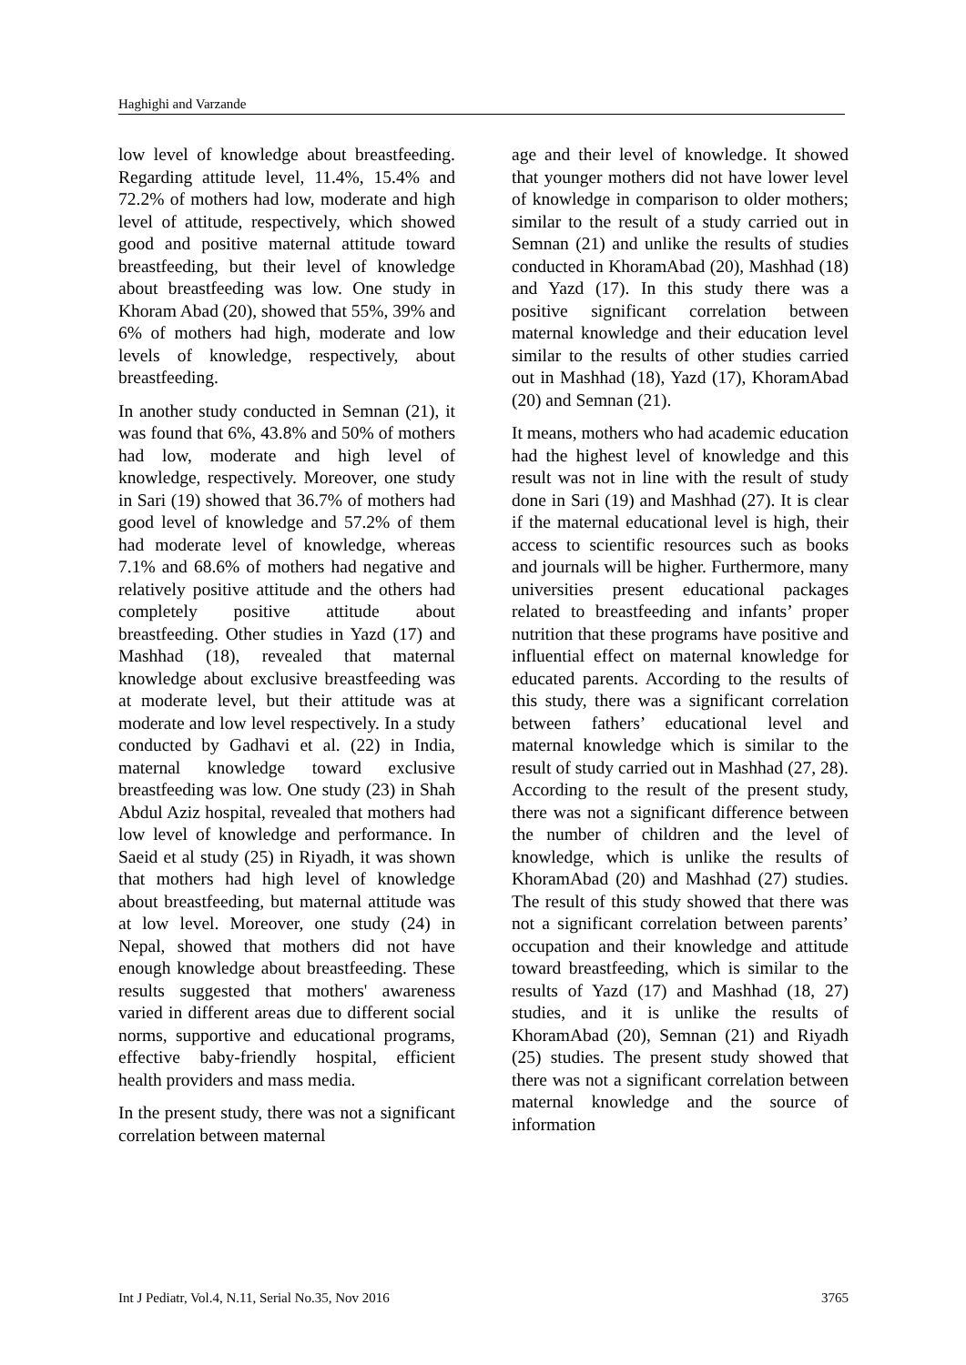Haghighi and Varzande
low level of knowledge about breastfeeding. Regarding attitude level, 11.4%, 15.4% and 72.2% of mothers had low, moderate and high level of attitude, respectively, which showed good and positive maternal attitude toward breastfeeding, but their level of knowledge about breastfeeding was low. One study in Khoram Abad (20), showed that 55%, 39% and 6% of mothers had high, moderate and low levels of knowledge, respectively, about breastfeeding.
In another study conducted in Semnan (21), it was found that 6%, 43.8% and 50% of mothers had low, moderate and high level of knowledge, respectively. Moreover, one study in Sari (19) showed that 36.7% of mothers had good level of knowledge and 57.2% of them had moderate level of knowledge, whereas 7.1% and 68.6% of mothers had negative and relatively positive attitude and the others had completely positive attitude about breastfeeding. Other studies in Yazd (17) and Mashhad (18), revealed that maternal knowledge about exclusive breastfeeding was at moderate level, but their attitude was at moderate and low level respectively. In a study conducted by Gadhavi et al. (22) in India, maternal knowledge toward exclusive breastfeeding was low. One study (23) in Shah Abdul Aziz hospital, revealed that mothers had low level of knowledge and performance. In Saeid et al study (25) in Riyadh, it was shown that mothers had high level of knowledge about breastfeeding, but maternal attitude was at low level. Moreover, one study (24) in Nepal, showed that mothers did not have enough knowledge about breastfeeding. These results suggested that mothers' awareness varied in different areas due to different social norms, supportive and educational programs, effective baby-friendly hospital, efficient health providers and mass media.
In the present study, there was not a significant correlation between maternal
age and their level of knowledge. It showed that younger mothers did not have lower level of knowledge in comparison to older mothers; similar to the result of a study carried out in Semnan (21) and unlike the results of studies conducted in KhoramAbad (20), Mashhad (18) and Yazd (17). In this study there was a positive significant correlation between maternal knowledge and their education level similar to the results of other studies carried out in Mashhad (18), Yazd (17), KhoramAbad (20) and Semnan (21).
It means, mothers who had academic education had the highest level of knowledge and this result was not in line with the result of study done in Sari (19) and Mashhad (27). It is clear if the maternal educational level is high, their access to scientific resources such as books and journals will be higher. Furthermore, many universities present educational packages related to breastfeeding and infants’ proper nutrition that these programs have positive and influential effect on maternal knowledge for educated parents. According to the results of this study, there was a significant correlation between fathers’ educational level and maternal knowledge which is similar to the result of study carried out in Mashhad (27, 28). According to the result of the present study, there was not a significant difference between the number of children and the level of knowledge, which is unlike the results of KhoramAbad (20) and Mashhad (27) studies. The result of this study showed that there was not a significant correlation between parents’ occupation and their knowledge and attitude toward breastfeeding, which is similar to the results of Yazd (17) and Mashhad (18, 27) studies, and it is unlike the results of KhoramAbad (20), Semnan (21) and Riyadh (25) studies. The present study showed that there was not a significant correlation between maternal knowledge and the source of information
Int J Pediatr, Vol.4, N.11, Serial No.35, Nov 2016 3765